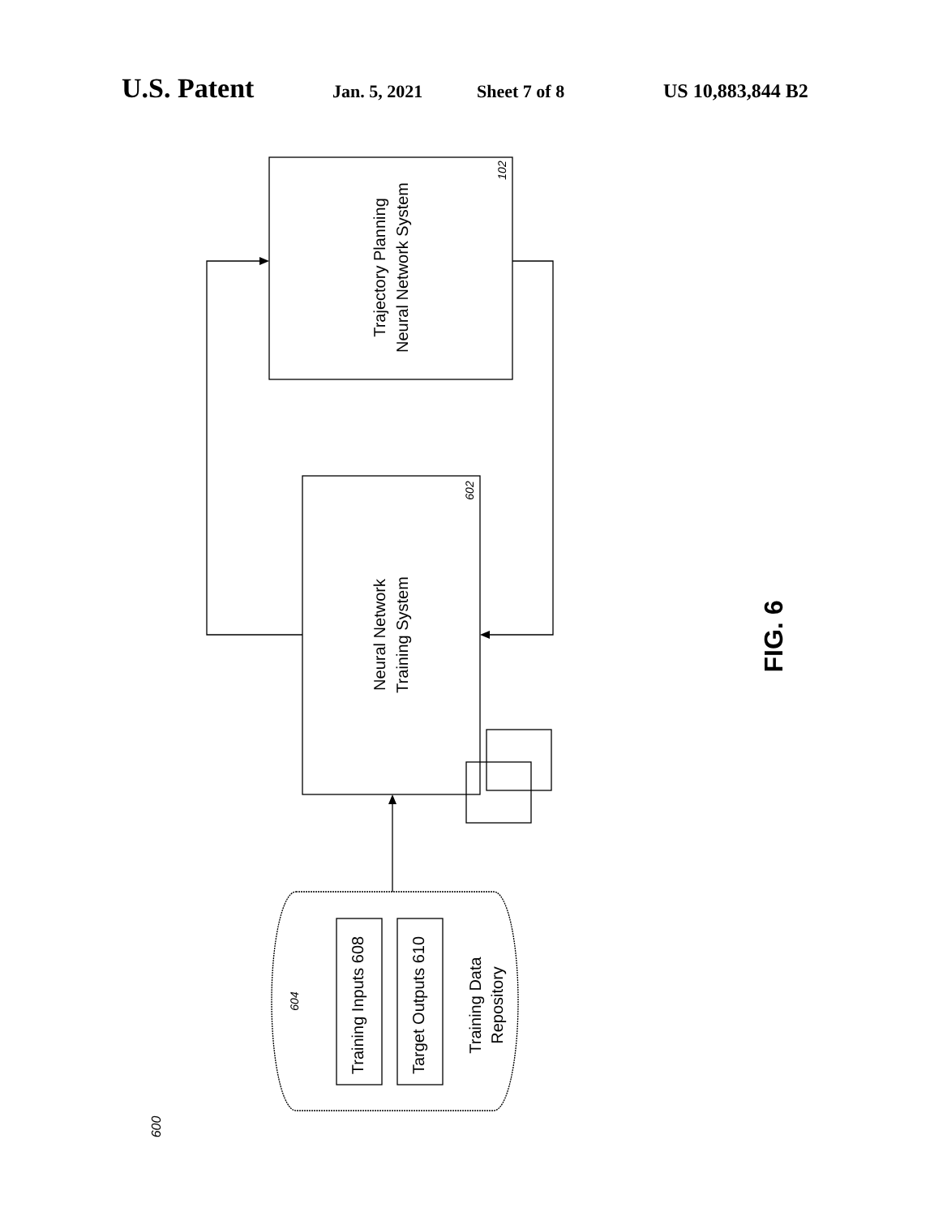U.S. Patent Jan. 5, 2021 Sheet 7 of 8 US 10,883,844 B2
Trajectory Planning
Neural Network System
Neural Network
Training System
Training Inputs 608
Target Outputs 610
Training Data
Repository
102
602
604
600
FIG. 6